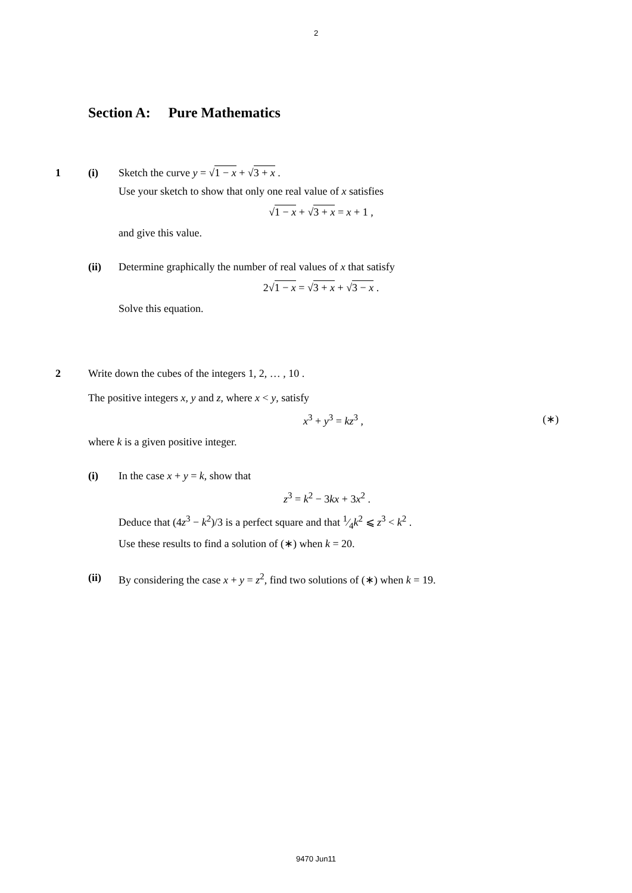2
Section A: Pure Mathematics
1 (i) Sketch the curve y = √1 − x + √3 + x .
Use your sketch to show that only one real value of x satisfies
√1 − x + √3 + x = x + 1 ,
and give this value.
(ii) Determine graphically the number of real values of x that satisfy
2√1 − x = √3 + x + √3 − x .
Solve this equation.
2 Write down the cubes of the integers 1, 2, … , 10 .
The positive integers x, y and z, where x < y, satisfy
x<sup>3</sup> + y<sup>3</sup> = kz<sup>3</sup> , (∗)
where k is a given positive integer.
(i) In the case x + y = k, show that
z<sup>3</sup> = k<sup>2</sup> − 3kx + 3x<sup>2</sup> .
Deduce that (4z<sup>3</sup> − k<sup>2</sup>)/3 is a perfect square and that 1⁄4k<sup>2</sup> ⩽ z<sup>3</sup> < k<sup>2</sup> .
Use these results to find a solution of (∗) when k = 20.
(ii) By considering the case x + y = z<sup>2</sup>, find two solutions of (∗) when k = 19.
9470 Jun11